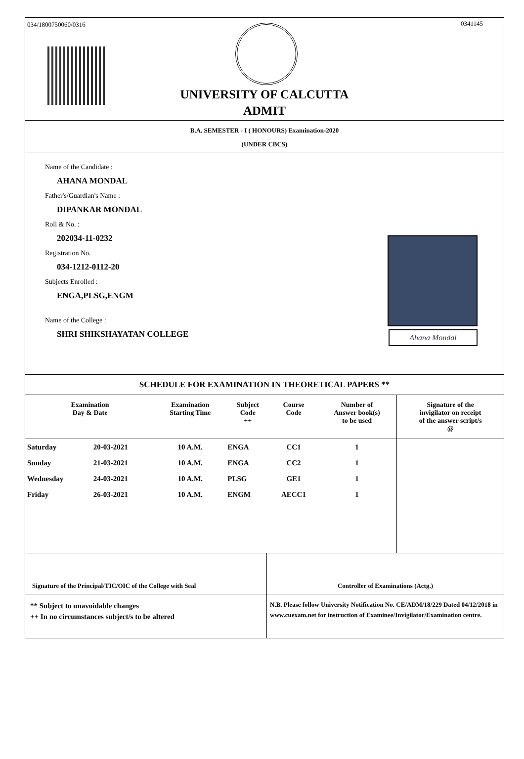034/1800750060/0316 0341145
UNIVERSITY OF CALCUTTA
ADMIT
B.A. SEMESTER - I ( HONOURS) Examination-2020
(UNDER CBCS)
Name of the Candidate :
AHANA MONDAL
Father's/Guardian's Name :
DIPANKAR MONDAL
Roll & No. :
202034-11-0232
Registration No.
034-1212-0112-20
Subjects Enrolled :
ENGA,PLSG,ENGM
Name of the College :
SHRI SHIKSHAYATAN COLLEGE
Ahana Mondal
SCHEDULE FOR EXAMINATION IN THEORETICAL PAPERS **
| Examination Day & Date | | Examination Starting Time | Subject Code ++ | Course Code | Number of Answer book(s) to be used | Signature of the invigilator on receipt of the answer script/s @ |
| --- | --- | --- | --- | --- | --- | --- |
| Saturday | 20-03-2021 | 10 A.M. | ENGA | CC1 | 1 | |
| Sunday | 21-03-2021 | 10 A.M. | ENGA | CC2 | 1 | |
| Wednesday | 24-03-2021 | 10 A.M. | PLSG | GE1 | 1 | |
| Friday | 26-03-2021 | 10 A.M. | ENGM | AECC1 | 1 | |
Signature of the Principal/TIC/OIC of the College with Seal Controller of Examinations (Actg.)
** Subject to unavoidable changes
++ In no circumstances subject/s to be altered
N.B. Please follow University Notification No. CE/ADM/18/229 Dated 04/12/2018 in www.cuexam.net for instruction of Examinee/Invigilator/Examination centre.